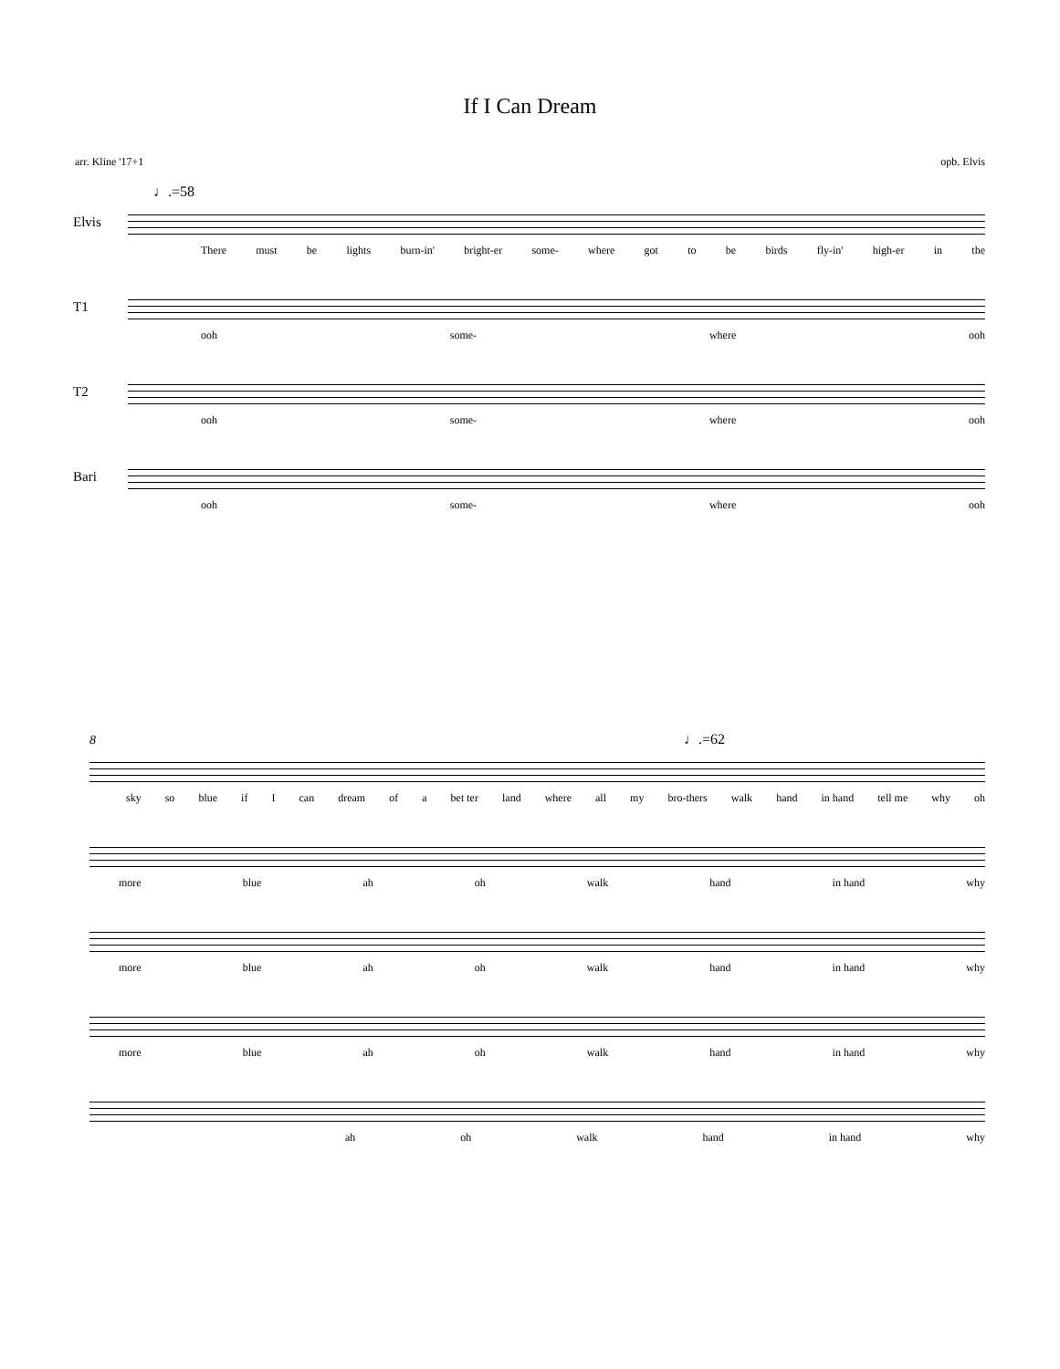If I Can Dream
arr. Kline '17+1 opb. Elvis
♩.=58
Elvis
There must be lights burn-in' bright-er some- where got to be birds fly-in' high-er in the
T1
ooh some- where ooh
T2
ooh some- where ooh
Bari
ooh some- where ooh
8 ♩.=62
sky so blue if I can dream of a bet ter land where all my bro-thers walk hand in hand tell me why oh
more blue ah oh walk hand in hand why
more blue ah oh walk hand in hand why
more blue ah oh walk hand in hand why
ah oh walk hand in hand why